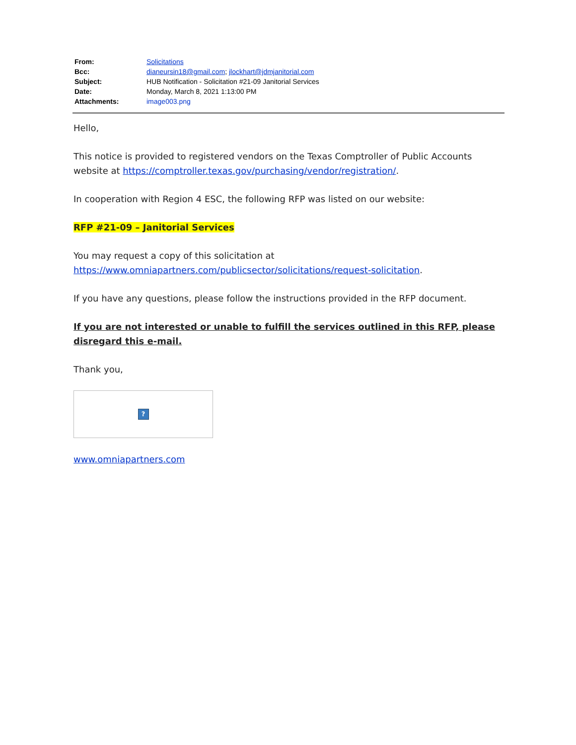| From: | Solicitations |
| Bcc: | dianeursin18@gmail.com ; jlockhart@jdmjanitorial.com |
| Subject: | HUB Notification - Solicitation #21-09 Janitorial Services |
| Date: | Monday, March 8, 2021 1:13:00 PM |
| Attachments: | image003.png |
Hello,
This notice is provided to registered vendors on the Texas Comptroller of Public Accounts website at https://comptroller.texas.gov/purchasing/vendor/registration/.
In cooperation with Region 4 ESC, the following RFP was listed on our website:
RFP #21-09 – Janitorial Services
You may request a copy of this solicitation at https://www.omniapartners.com/publicsector/solicitations/request-solicitation.
If you have any questions, please follow the instructions provided in the RFP document.
If you are not interested or unable to fulfill the services outlined in this RFP, please disregard this e-mail.
Thank you,
?
www.omniapartners.com